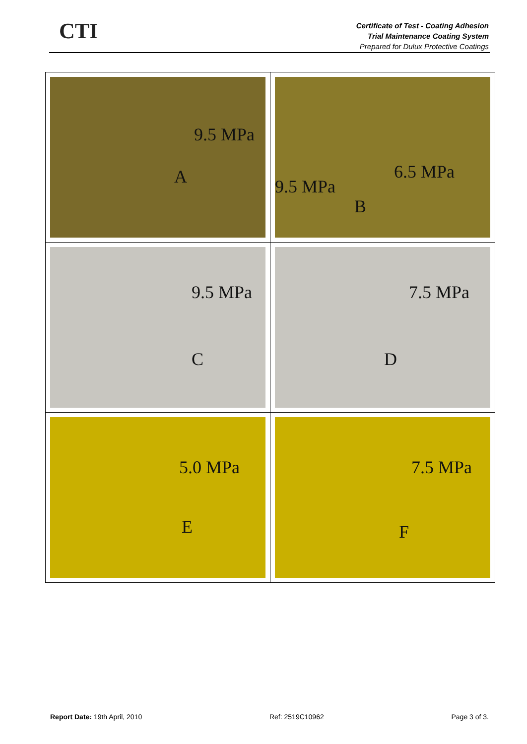CTI
Certificate of Test - Coating Adhesion
Trial Maintenance Coating System
Prepared for Dulux Protective Coatings
| 9.5 MPa A | 9.5 MPa 6.5 MPa B |
| 9.5 MPa C | 7.5 MPa D |
| 5.0 MPa E | 7.5 MPa F |
Report Date: 19th April, 2010 Ref: 2519C10962 Page 3 of 3.